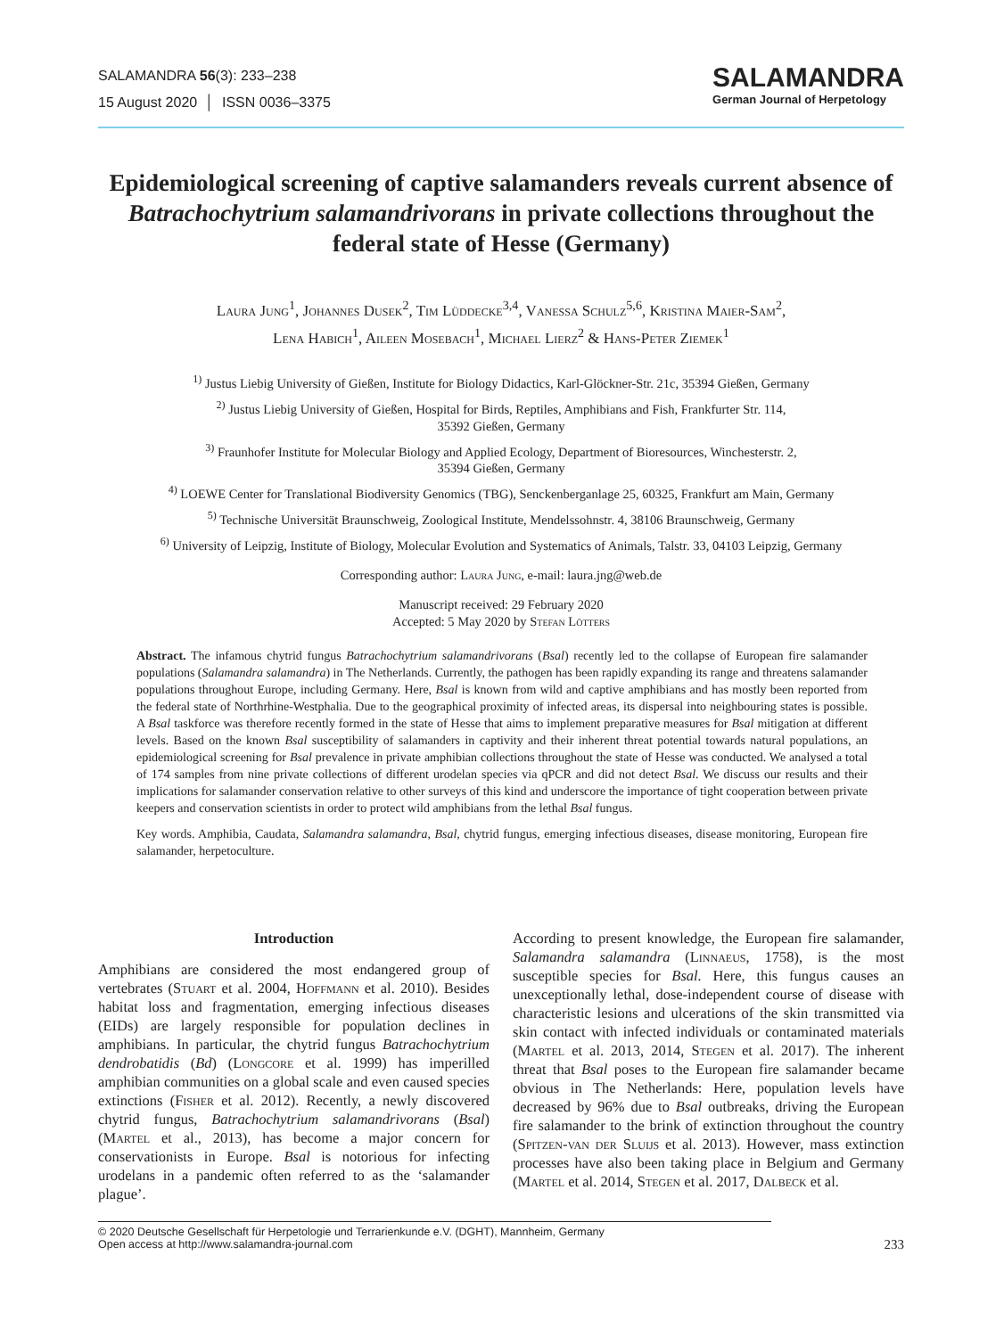SALAMANDRA 56(3): 233–238
15 August 2020 │ ISSN 0036–3375
SALAMANDRA
German Journal of Herpetology
Epidemiological screening of captive salamanders reveals current absence of Batrachochytrium salamandrivorans in private collections throughout the federal state of Hesse (Germany)
Laura Jung<sup>1</sup>, Johannes Dusek<sup>2</sup>, Tim Lüddecke<sup>3,4</sup>, Vanessa Schulz<sup>5,6</sup>, Kristina Maier-Sam<sup>2</sup>,
Lena Habich<sup>1</sup>, Aileen Mosebach<sup>1</sup>, Michael Lierz<sup>2</sup> & Hans-Peter Ziemek<sup>1</sup>
<sup>1)</sup> Justus Liebig University of Gießen, Institute for Biology Didactics, Karl-Glöckner-Str. 21c, 35394 Gießen, Germany
<sup>2)</sup> Justus Liebig University of Gießen, Hospital for Birds, Reptiles, Amphibians and Fish, Frankfurter Str. 114,
35392 Gießen, Germany
<sup>3)</sup> Fraunhofer Institute for Molecular Biology and Applied Ecology, Department of Bioresources, Winchesterstr. 2,
35394 Gießen, Germany
<sup>4)</sup> LOEWE Center for Translational Biodiversity Genomics (TBG), Senckenberganlage 25, 60325, Frankfurt am Main, Germany
<sup>5)</sup> Technische Universität Braunschweig, Zoological Institute, Mendelssohnstr. 4, 38106 Braunschweig, Germany
<sup>6)</sup> University of Leipzig, Institute of Biology, Molecular Evolution and Systematics of Animals, Talstr. 33, 04103 Leipzig, Germany
Corresponding author: Laura Jung, e-mail: laura.jng@web.de
Manuscript received: 29 February 2020
Accepted: 5 May 2020 by Stefan Lötters
Abstract. The infamous chytrid fungus Batrachochytrium salamandrivorans (Bsal) recently led to the collapse of European fire salamander populations (Salamandra salamandra) in The Netherlands. Currently, the pathogen has been rapidly expanding its range and threatens salamander populations throughout Europe, including Germany. Here, Bsal is known from wild and captive amphibians and has mostly been reported from the federal state of Northrhine-Westphalia. Due to the geographical proximity of infected areas, its dispersal into neighbouring states is possible. A Bsal taskforce was therefore recently formed in the state of Hesse that aims to implement preparative measures for Bsal mitigation at different levels. Based on the known Bsal susceptibility of salamanders in captivity and their inherent threat potential towards natural populations, an epidemiological screening for Bsal prevalence in private amphibian collections throughout the state of Hesse was conducted. We analysed a total of 174 samples from nine private collections of different urodelan species via qPCR and did not detect Bsal. We discuss our results and their implications for salamander conservation relative to other surveys of this kind and underscore the importance of tight cooperation between private keepers and conservation scientists in order to protect wild amphibians from the lethal Bsal fungus.
Key words. Amphibia, Caudata, Salamandra salamandra, Bsal, chytrid fungus, emerging infectious diseases, disease monitoring, European fire salamander, herpetoculture.
Introduction
Amphibians are considered the most endangered group of vertebrates (Stuart et al. 2004, Hoffmann et al. 2010). Besides habitat loss and fragmentation, emerging infectious diseases (EIDs) are largely responsible for population declines in amphibians. In particular, the chytrid fungus Batrachochytrium dendrobatidis (Bd) (Longcore et al. 1999) has imperilled amphibian communities on a global scale and even caused species extinctions (Fisher et al. 2012). Recently, a newly discovered chytrid fungus, Batrachochytrium salamandrivorans (Bsal) (Martel et al., 2013), has become a major concern for conservationists in Europe. Bsal is notorious for infecting urodelans in a pandemic often referred to as the ‘salamander plague’.
According to present knowledge, the European fire salamander, Salamandra salamandra (Linnaeus, 1758), is the most susceptible species for Bsal. Here, this fungus causes an unexceptionally lethal, dose-independent course of disease with characteristic lesions and ulcerations of the skin transmitted via skin contact with infected individuals or contaminated materials (Martel et al. 2013, 2014, Stegen et al. 2017). The inherent threat that Bsal poses to the European fire salamander became obvious in The Netherlands: Here, population levels have decreased by 96% due to Bsal outbreaks, driving the European fire salamander to the brink of extinction throughout the country (Spitzen-van der Sluijs et al. 2013). However, mass extinction processes have also been taking place in Belgium and Germany (Martel et al. 2014, Stegen et al. 2017, Dalbeck et al.
© 2020 Deutsche Gesellschaft für Herpetologie und Terrarienkunde e.V. (DGHT), Mannheim, Germany
Open access at http://www.salamandra-journal.com
233